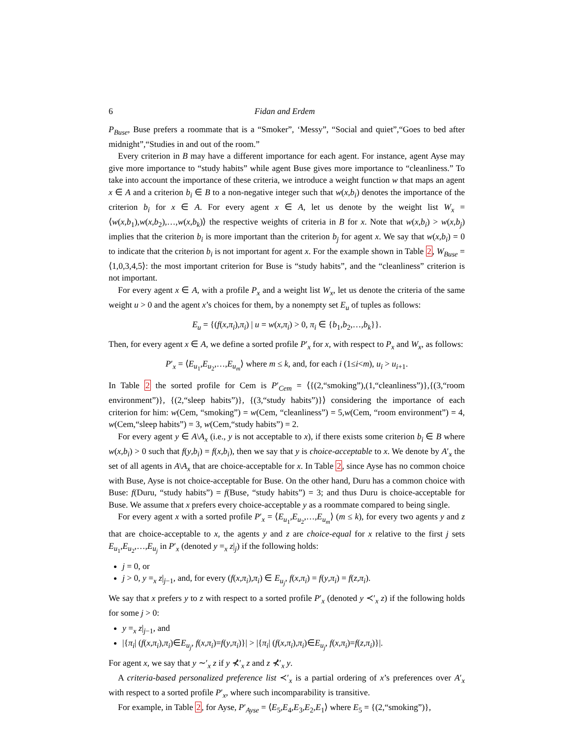6 Fidan and Erdem
P<sub>Buse</sub>, Buse prefers a roommate that is a “Smoker”, ‘Messy”, “Social and quiet”,“Goes to bed after midnight”,“Studies in and out of the room.”
Every criterion in B may have a different importance for each agent. For instance, agent Ayse may give more importance to “study habits” while agent Buse gives more importance to “cleanliness.” To take into account the importance of these criteria, we introduce a weight function w that maps an agent x ∈ A and a criterion b<sub>i</sub> ∈ B to a non-negative integer such that w(x,b<sub>i</sub>) denotes the importance of the criterion b<sub>i</sub> for x ∈ A. For every agent x ∈ A, let us denote by the weight list W<sub>x</sub> = ⟨w(x,b<sub>1</sub>),w(x,b<sub>2</sub>),…,w(x,b<sub>k</sub>)⟩ the respective weights of criteria in B for x. Note that w(x,b<sub>i</sub>) > w(x,b<sub>j</sub>) implies that the criterion b<sub>i</sub> is more important than the criterion b<sub>j</sub> for agent x. We say that w(x,b<sub>i</sub>) = 0 to indicate that the criterion b<sub>i</sub> is not important for agent x. For the example shown in Table 2, W<sub>Buse</sub> = ⟨1,0,3,4,5⟩: the most important criterion for Buse is “study habits”, and the “cleanliness” criterion is not important.
For every agent x ∈ A, with a profile P<sub>x</sub> and a weight list W<sub>x</sub>, let us denote the criteria of the same weight u > 0 and the agent x’s choices for them, by a nonempty set E<sub>u</sub> of tuples as follows:
E<sub>u</sub> = {(f(x,π<sub>i</sub>),π<sub>i</sub>) | u = w(x,π<sub>i</sub>) > 0, π<sub>i</sub> ∈ {b<sub>1</sub>,b<sub>2</sub>,…,b<sub>k</sub>}}.
Then, for every agent x ∈ A, we define a sorted profile P′<sub>x</sub> for x, with respect to P<sub>x</sub> and W<sub>x</sub>, as follows:
P′<sub>x</sub> = ⟨E<sub>u<sub>1</sub></sub>,E<sub>u<sub>2</sub></sub>,…,E<sub>u<sub>m</sub></sub>⟩ where m ≤ k, and, for each i (1≤i<m), u<sub>i</sub> > u<sub>i+1</sub>.
In Table 2 the sorted profile for Cem is P′<sub>Cem</sub> = ⟨{(2,“smoking”),(1,“cleanliness”)},{(3,“room environment”)}, {(2,“sleep habits”)}, {(3,“study habits”)}⟩ considering the importance of each criterion for him: w(Cem, “smoking”) = w(Cem, “cleanliness”) = 5,w(Cem, “room environment”) = 4, w(Cem,“sleep habits”) = 3, w(Cem,“study habits”) = 2.
For every agent y ∈ A\A<sub>x</sub> (i.e., y is not acceptable to x), if there exists some criterion b<sub>i</sub> ∈ B where w(x,b<sub>i</sub>) > 0 such that f(y,b<sub>i</sub>) = f(x,b<sub>i</sub>), then we say that y is choice-acceptable to x. We denote by A′<sub>x</sub> the set of all agents in A\A<sub>x</sub> that are choice-acceptable for x. In Table 2, since Ayse has no common choice with Buse, Ayse is not choice-acceptable for Buse. On the other hand, Duru has a common choice with Buse: f(Duru, “study habits”) = f(Buse, “study habits”) = 3; and thus Duru is choice-acceptable for Buse. We assume that x prefers every choice-acceptable y as a roommate compared to being single.
For every agent x with a sorted profile P′<sub>x</sub> = ⟨E<sub>u<sub>1</sub></sub>,E<sub>u<sub>2</sub></sub>,…,E<sub>u<sub>m</sub></sub>⟩ (m ≤ k), for every two agents y and z that are choice-acceptable to x, the agents y and z are choice-equal for x relative to the first j sets E<sub>u<sub>1</sub></sub>,E<sub>u<sub>2</sub></sub>,…,E<sub>u<sub>j</sub></sub> in P′<sub>x</sub> (denoted y =<sub>x</sub> z|<sub>j</sub>) if the following holds:
j = 0, or
j > 0, y =<sub>x</sub> z|<sub>j−1</sub>, and, for every (f(x,π<sub>i</sub>),π<sub>i</sub>) ∈ E<sub>u<sub>j</sub></sub>, f(x,π<sub>i</sub>) = f(y,π<sub>i</sub>) = f(z,π<sub>i</sub>).
We say that x prefers y to z with respect to a sorted profile P′<sub>x</sub> (denoted y ≺′<sub>x</sub> z) if the following holds for some j > 0:
y =<sub>x</sub> z|<sub>j−1</sub>, and
|{π<sub>i</sub>| (f(x,π<sub>i</sub>),π<sub>i</sub>)∈E<sub>u<sub>j</sub></sub>, f(x,π<sub>i</sub>)=f(y,π<sub>i</sub>)}| > |{π<sub>i</sub>| (f(x,π<sub>i</sub>),π<sub>i</sub>)∈E<sub>u<sub>j</sub></sub>, f(x,π<sub>i</sub>)=f(z,π<sub>i</sub>)}|.
For agent x, we say that y ∼′<sub>x</sub> z if y ⊀′<sub>x</sub> z and z ⊀′<sub>x</sub> y.
A criteria-based personalized preference list ≺′<sub>x</sub> is a partial ordering of x’s preferences over A′<sub>x</sub> with respect to a sorted profile P′<sub>x</sub>, where such incomparability is transitive.
For example, in Table 2, for Ayse, P′<sub>Ayse</sub> = ⟨E<sub>5</sub>,E<sub>4</sub>,E<sub>3</sub>,E<sub>2</sub>,E<sub>1</sub>⟩ where E<sub>5</sub> = {(2,“smoking”)},